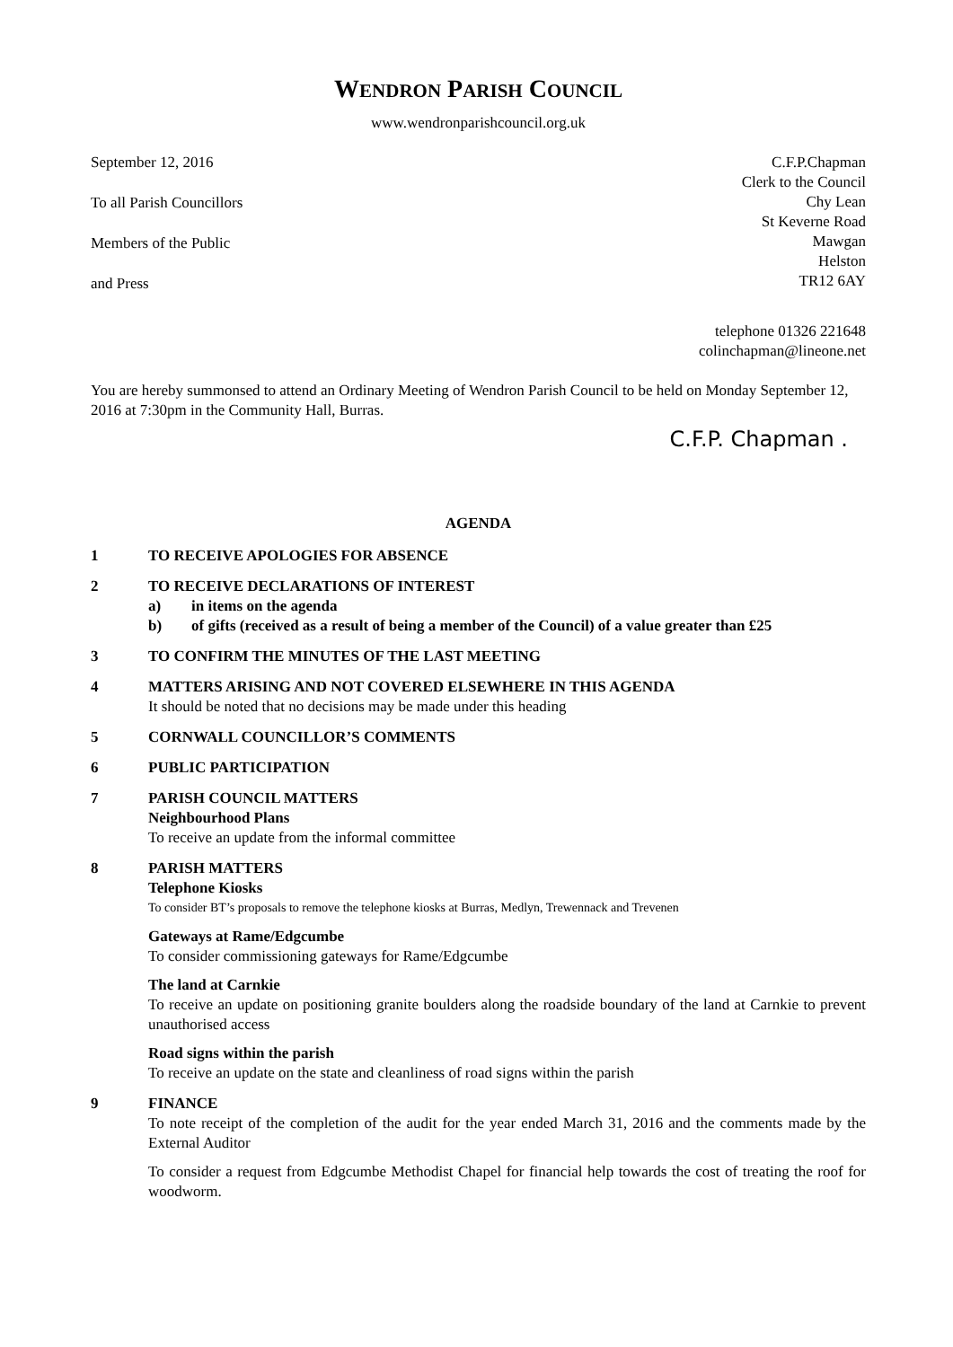WENDRON PARISH COUNCIL
www.wendronparishcouncil.org.uk
September 12, 2016
To all Parish Councillors
Members of the Public
and Press
C.F.P.Chapman
Clerk to the Council
Chy Lean
St Keverne Road
Mawgan
Helston
TR12 6AY
telephone 01326 221648
colinchapman@lineone.net
You are hereby summonsed to attend an Ordinary Meeting of Wendron Parish Council to be held on Monday September 12, 2016 at 7:30pm in the Community Hall, Burras.
C.F.P. Chapman .
AGENDA
1 TO RECEIVE APOLOGIES FOR ABSENCE
2 TO RECEIVE DECLARATIONS OF INTEREST
a) in items on the agenda
b) of gifts (received as a result of being a member of the Council) of a value greater than £25
3 TO CONFIRM THE MINUTES OF THE LAST MEETING
4 MATTERS ARISING AND NOT COVERED ELSEWHERE IN THIS AGENDA
It should be noted that no decisions may be made under this heading
5 CORNWALL COUNCILLOR’S COMMENTS
6 PUBLIC PARTICIPATION
7 PARISH COUNCIL MATTERS
Neighbourhood Plans
To receive an update from the informal committee
8 PARISH MATTERS
Telephone Kiosks
To consider BT’s proposals to remove the telephone kiosks at Burras, Medlyn, Trewennack and Trevenen
Gateways at Rame/Edgcumbe
To consider commissioning gateways for Rame/Edgcumbe
The land at Carnkie
To receive an update on positioning granite boulders along the roadside boundary of the land at Carnkie to prevent unauthorised access
Road signs within the parish
To receive an update on the state and cleanliness of road signs within the parish
9 FINANCE
To note receipt of the completion of the audit for the year ended March 31, 2016 and the comments made by the External Auditor
To consider a request from Edgcumbe Methodist Chapel for financial help towards the cost of treating the roof for woodworm.